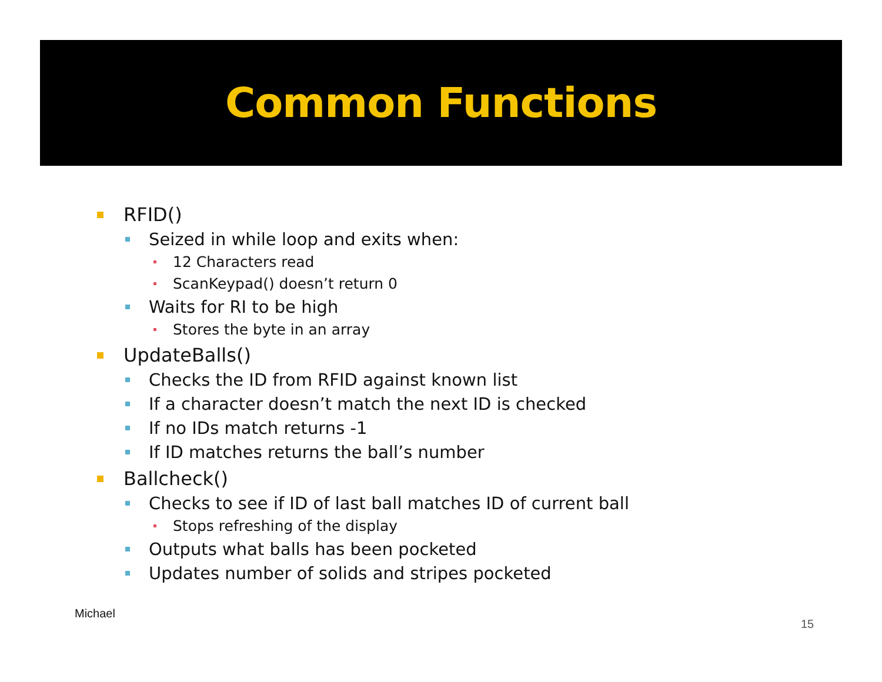Common Functions
RFID()
Seized in while loop and exits when:
12 Characters read
ScanKeypad() doesn’t return 0
Waits for RI to be high
Stores the byte in an array
UpdateBalls()
Checks the ID from RFID against known list
If a character doesn’t match the next ID is checked
If no IDs match returns -1
If ID matches returns the ball’s number
Ballcheck()
Checks to see if ID of last ball matches ID of current ball
Stops refreshing of the display
Outputs what balls has been pocketed
Updates number of solids and stripes pocketed
Michael
15